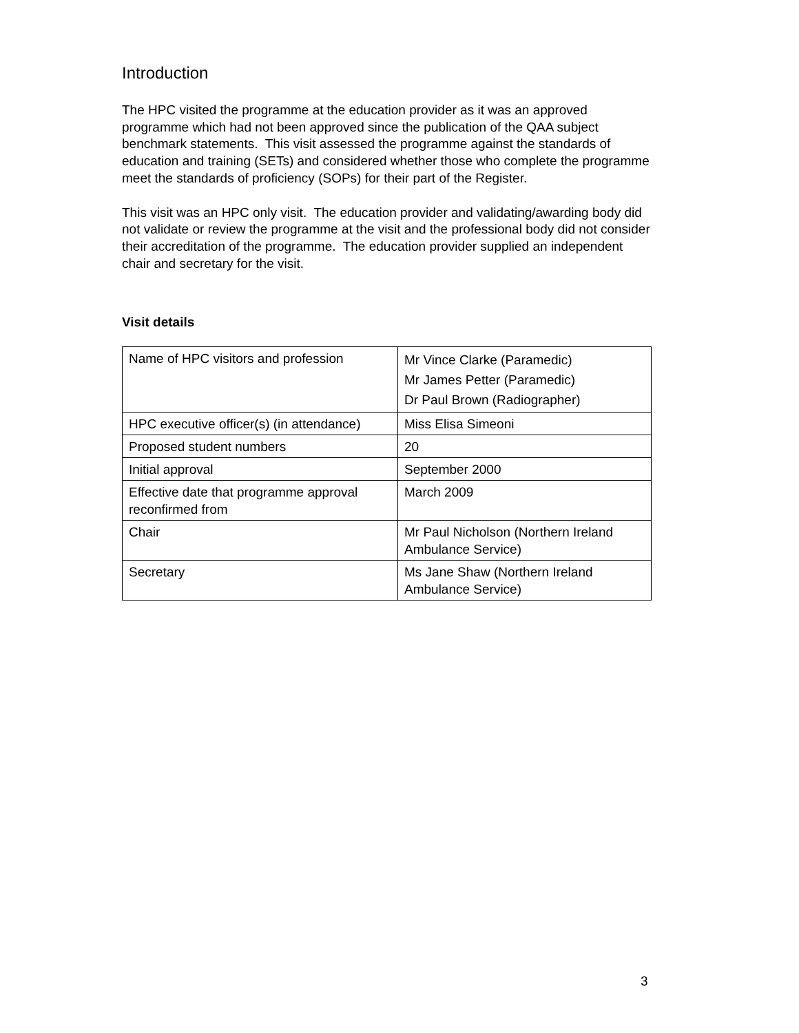Introduction
The HPC visited the programme at the education provider as it was an approved programme which had not been approved since the publication of the QAA subject benchmark statements. This visit assessed the programme against the standards of education and training (SETs) and considered whether those who complete the programme meet the standards of proficiency (SOPs) for their part of the Register.
This visit was an HPC only visit. The education provider and validating/awarding body did not validate or review the programme at the visit and the professional body did not consider their accreditation of the programme. The education provider supplied an independent chair and secretary for the visit.
Visit details
| Name of HPC visitors and profession | Mr Vince Clarke (Paramedic) Mr James Petter (Paramedic) Dr Paul Brown (Radiographer) |
| HPC executive officer(s) (in attendance) | Miss Elisa Simeoni |
| Proposed student numbers | 20 |
| Initial approval | September 2000 |
| Effective date that programme approval reconfirmed from | March 2009 |
| Chair | Mr Paul Nicholson (Northern Ireland Ambulance Service) |
| Secretary | Ms Jane Shaw (Northern Ireland Ambulance Service) |
3